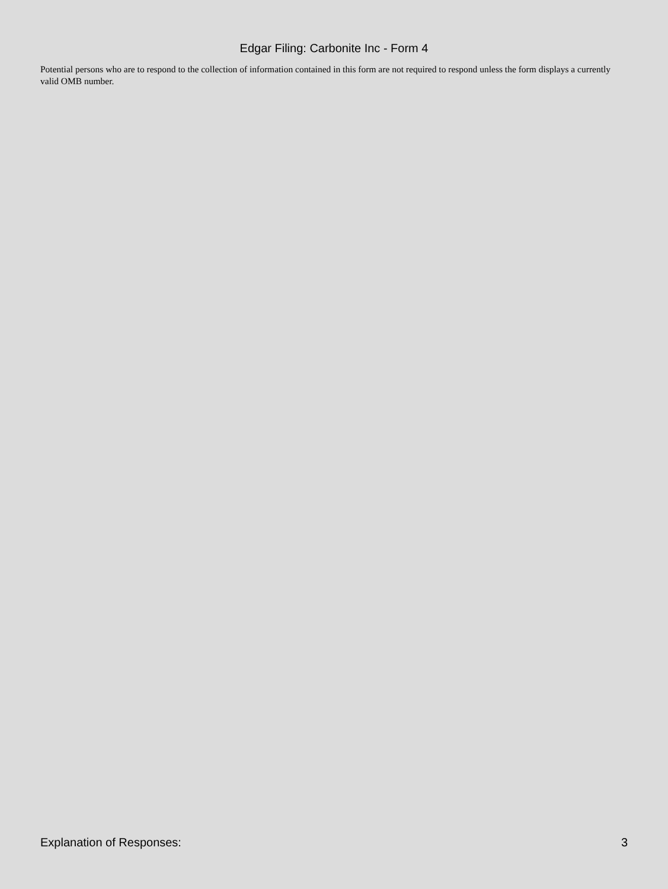Edgar Filing: Carbonite Inc - Form 4
Potential persons who are to respond to the collection of information contained in this form are not required to respond unless the form displays a currently valid OMB number.
Explanation of Responses: 3